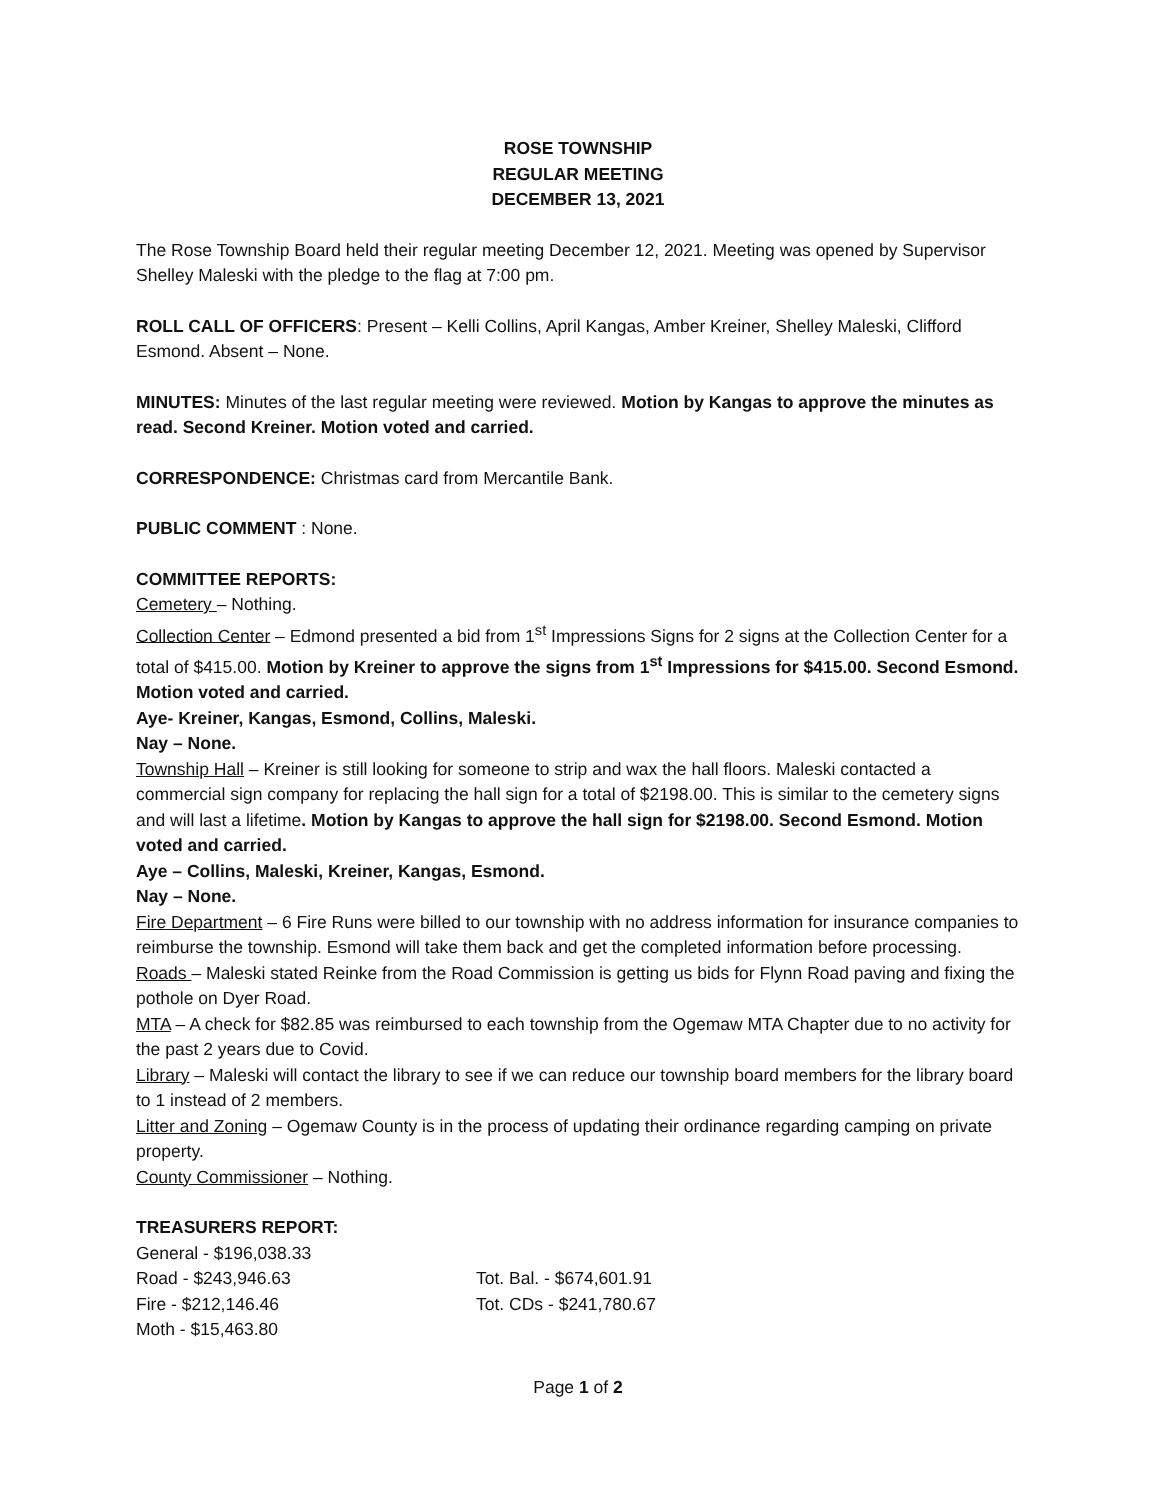ROSE TOWNSHIP
REGULAR MEETING
DECEMBER 13, 2021
The Rose Township Board held their regular meeting December 12, 2021. Meeting was opened by Supervisor Shelley Maleski with the pledge to the flag at 7:00 pm.
ROLL CALL OF OFFICERS: Present – Kelli Collins, April Kangas, Amber Kreiner, Shelley Maleski, Clifford Esmond. Absent – None.
MINUTES: Minutes of the last regular meeting were reviewed. Motion by Kangas to approve the minutes as read. Second Kreiner. Motion voted and carried.
CORRESPONDENCE: Christmas card from Mercantile Bank.
PUBLIC COMMENT : None.
COMMITTEE REPORTS:
Cemetery – Nothing.
Collection Center – Edmond presented a bid from 1<sup>st</sup> Impressions Signs for 2 signs at the Collection Center for a total of $415.00. Motion by Kreiner to approve the signs from 1<sup>st</sup> Impressions for $415.00. Second Esmond. Motion voted and carried.
Aye- Kreiner, Kangas, Esmond, Collins, Maleski.
Nay – None.
Township Hall – Kreiner is still looking for someone to strip and wax the hall floors. Maleski contacted a commercial sign company for replacing the hall sign for a total of $2198.00. This is similar to the cemetery signs and will last a lifetime. Motion by Kangas to approve the hall sign for $2198.00. Second Esmond. Motion voted and carried.
Aye – Collins, Maleski, Kreiner, Kangas, Esmond.
Nay – None.
Fire Department – 6 Fire Runs were billed to our township with no address information for insurance companies to reimburse the township. Esmond will take them back and get the completed information before processing.
Roads – Maleski stated Reinke from the Road Commission is getting us bids for Flynn Road paving and fixing the pothole on Dyer Road.
MTA – A check for $82.85 was reimbursed to each township from the Ogemaw MTA Chapter due to no activity for the past 2 years due to Covid.
Library – Maleski will contact the library to see if we can reduce our township board members for the library board to 1 instead of 2 members.
Litter and Zoning – Ogemaw County is in the process of updating their ordinance regarding camping on private property.
County Commissioner – Nothing.
TREASURERS REPORT:
General - $196,038.33
Road - $243,946.63 Tot. Bal. - $674,601.91
Fire - $212,146.46 Tot. CDs - $241,780.67
Moth - $15,463.80
Page 1 of 2